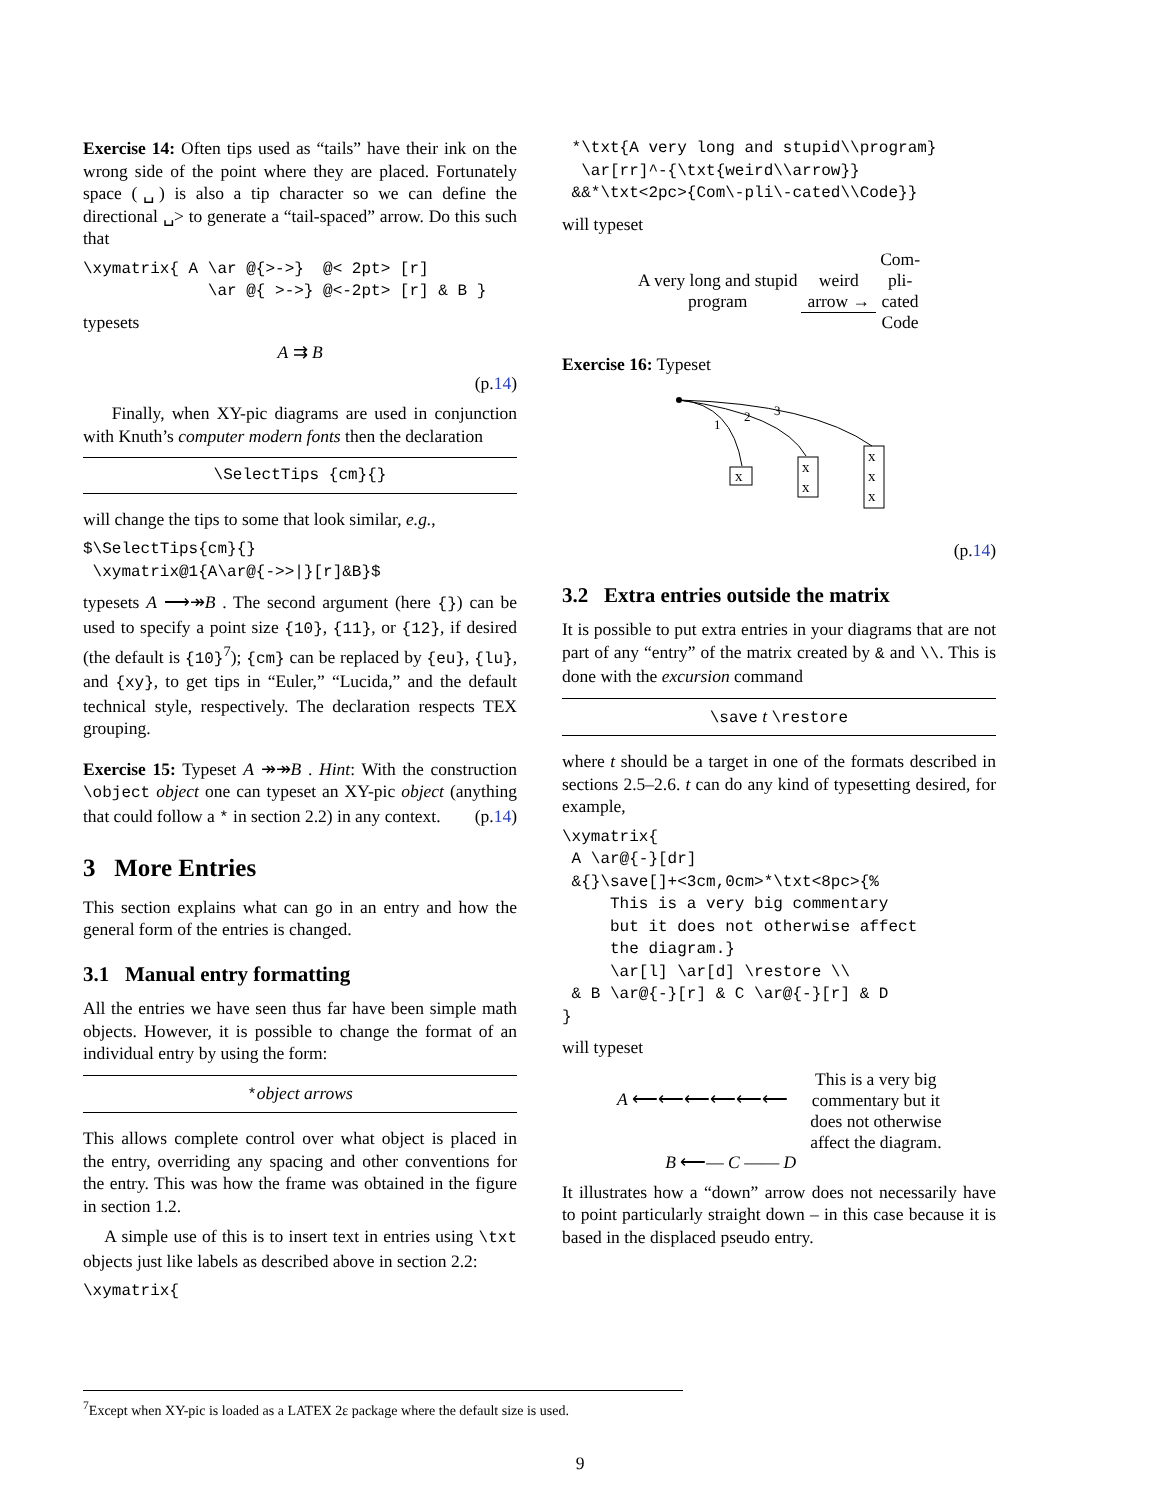Exercise 14: Often tips used as “tails” have their ink on the wrong side of the point where they are placed. Fortunately space (␣) is also a tip character so we can define the directional ␣> to generate a “tail-spaced” arrow. Do this such that
\xymatrix{ A \ar @{>->}  @< 2pt> [r]
             \ar @{ >->} @<-2pt> [r] & B }
typesets
A ⇉ B
(p.14)
Finally, when XY-pic diagrams are used in conjunction with Knuth’s computer modern fonts then the declaration
\SelectTips {cm}{}
will change the tips to some that look similar, e.g.,
$\SelectTips{cm}{}
 \xymatrix@1{A\ar@{->>|}[r]&B}$
typesets A ⟶↠B . The second argument (here {}) can be used to specify a point size {10}, {11}, or {12}, if desired (the default is {10}<sup>7</sup>); {cm} can be replaced by {eu}, {lu}, and {xy}, to get tips in “Euler,” “Lucida,” and the default technical style, respectively. The declaration respects TEX grouping.
Exercise 15: Typeset A ↠↠B . Hint: With the construction \object object one can typeset an XY-pic object (anything that could follow a * in section 2.2) in any context. (p.14)
3 More Entries
This section explains what can go in an entry and how the general form of the entries is changed.
3.1 Manual entry formatting
All the entries we have seen thus far have been simple math objects. However, it is possible to change the format of an individual entry by using the form:
*object arrows
This allows complete control over what object is placed in the entry, overriding any spacing and other conventions for the entry. This was how the frame was obtained in the figure in section 1.2.
A simple use of this is to insert text in entries using \txt objects just like labels as described above in section 2.2:
\xymatrix{
 *\txt{A very long and stupid\\program}
  \ar[rr]^-{\txt{weird\\arrow}}
 &&*\txt<2pc>{Com\-pli\-cated\\Code}}
will typeset
A very long and stupid
program
weird
arrow →
Com-
pli-
cated
Code
Exercise 16: Typeset
1
2
3
x
x
x
x
x
x
(p.14)
3.2 Extra entries outside the matrix
It is possible to put extra entries in your diagrams that are not part of any “entry” of the matrix created by & and \\. This is done with the excursion command
\save t \restore
where t should be a target in one of the formats described in sections 2.5–2.6. t can do any kind of typesetting desired, for example,
\xymatrix{
 A \ar@{-}[dr]
 &{}\save[]+<3cm,0cm>*\txt<8pc>{%
     This is a very big commentary
     but it does not otherwise affect
     the diagram.}
     \ar[l] \ar[d] \restore \\
 & B \ar@{-}[r] & C \ar@{-}[r] & D
}
will typeset
A ⟵⟵⟵⟵⟵⟵
B ⟵— C —— D
This is a very big
commentary but it
does not otherwise
affect the diagram.
It illustrates how a “down” arrow does not necessarily have to point particularly straight down – in this case because it is based in the displaced pseudo entry.
<sup>7</sup> Except when XY-pic is loaded as a LATEX 2ε package where the default size is used.
9